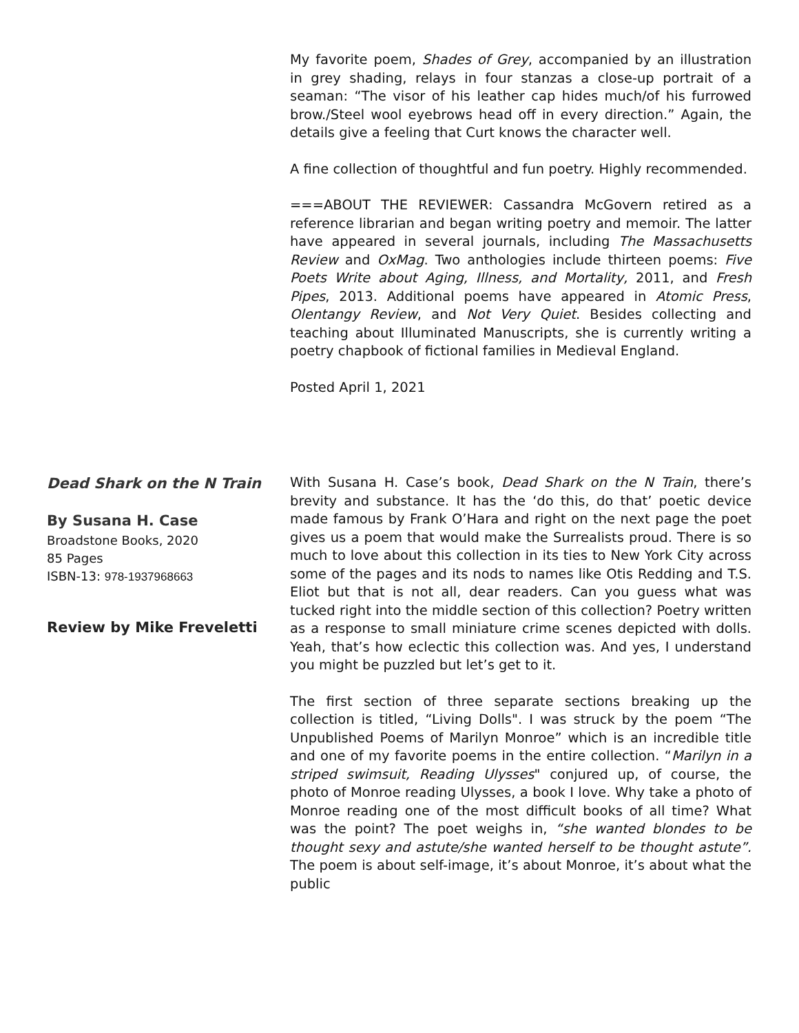My favorite poem, Shades of Grey, accompanied by an illustration in grey shading, relays in four stanzas a close-up portrait of a seaman: “The visor of his leather cap hides much/of his furrowed brow./Steel wool eyebrows head off in every direction.” Again, the details give a feeling that Curt knows the character well.
A fine collection of thoughtful and fun poetry. Highly recommended.
===ABOUT THE REVIEWER: Cassandra McGovern retired as a reference librarian and began writing poetry and memoir. The latter have appeared in several journals, including The Massachusetts Review and OxMag. Two anthologies include thirteen poems: Five Poets Write about Aging, Illness, and Mortality, 2011, and Fresh Pipes, 2013. Additional poems have appeared in Atomic Press, Olentangy Review, and Not Very Quiet. Besides collecting and teaching about Illuminated Manuscripts, she is currently writing a poetry chapbook of fictional families in Medieval England.
Posted April 1, 2021
Dead Shark on the N Train
By Susana H. Case
Broadstone Books, 2020
85 Pages
ISBN-13: 978-1937968663
Review by Mike Freveletti
With Susana H. Case’s book, Dead Shark on the N Train, there’s brevity and substance. It has the ‘do this, do that’ poetic device made famous by Frank O’Hara and right on the next page the poet gives us a poem that would make the Surrealists proud. There is so much to love about this collection in its ties to New York City across some of the pages and its nods to names like Otis Redding and T.S. Eliot but that is not all, dear readers. Can you guess what was tucked right into the middle section of this collection? Poetry written as a response to small miniature crime scenes depicted with dolls. Yeah, that’s how eclectic this collection was. And yes, I understand you might be puzzled but let’s get to it.
The first section of three separate sections breaking up the collection is titled, “Living Dolls". I was struck by the poem “The Unpublished Poems of Marilyn Monroe” which is an incredible title and one of my favorite poems in the entire collection. “Marilyn in a striped swimsuit, Reading Ulysses" conjured up, of course, the photo of Monroe reading Ulysses, a book I love. Why take a photo of Monroe reading one of the most difficult books of all time? What was the point? The poet weighs in, “she wanted blondes to be thought sexy and astute/she wanted herself to be thought astute”. The poem is about self-image, it’s about Monroe, it’s about what the public